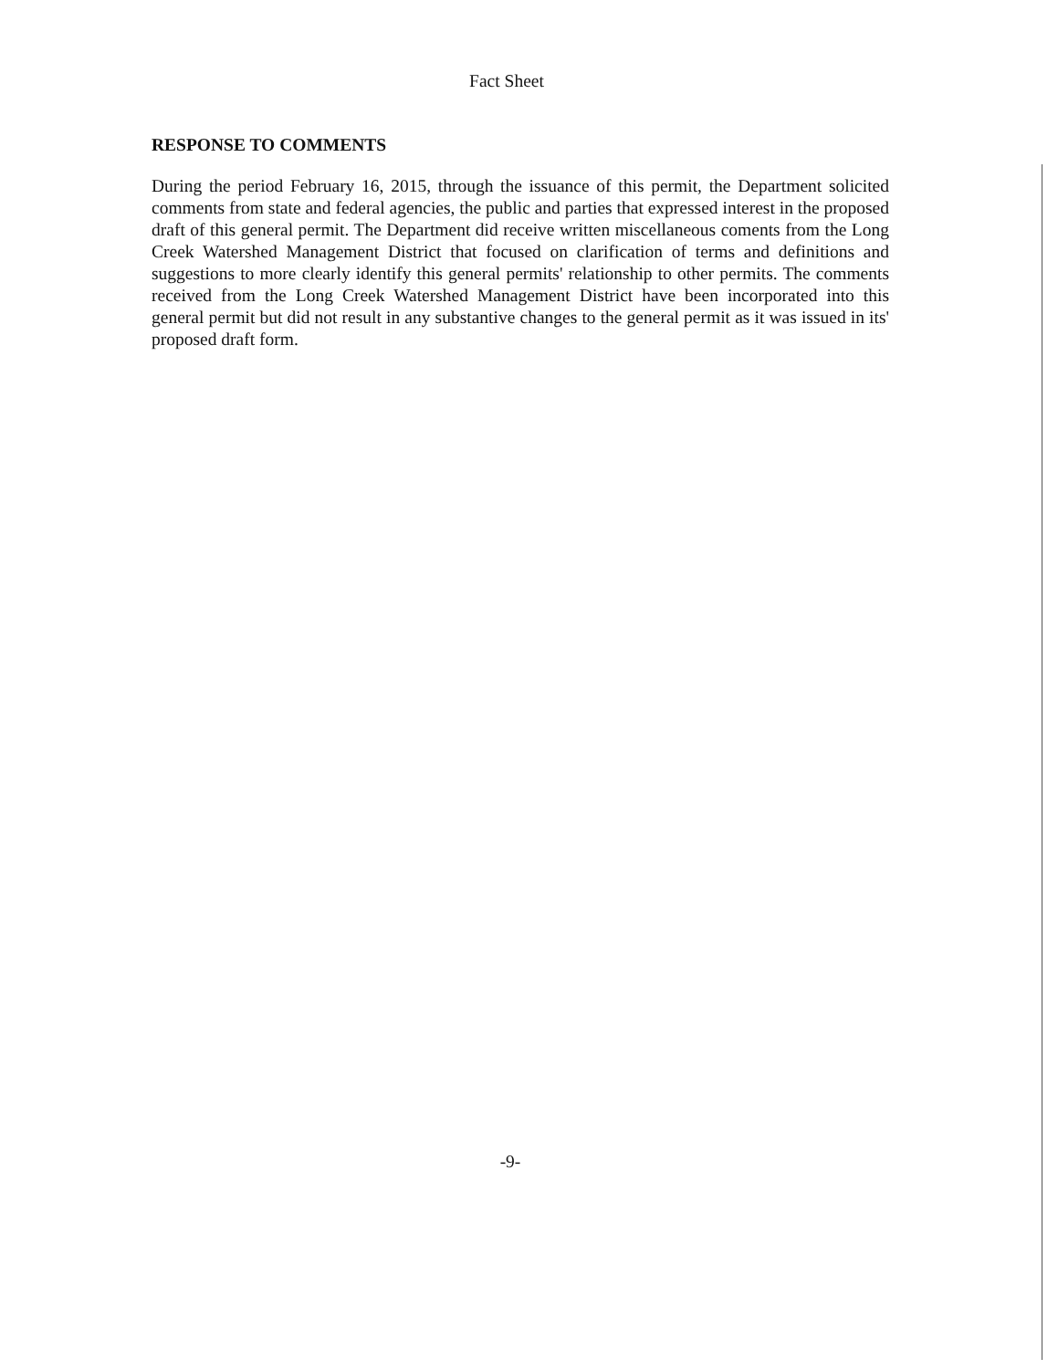Fact Sheet
RESPONSE TO COMMENTS
During the period February 16, 2015, through the issuance of this permit, the Department solicited comments from state and federal agencies, the public and parties that expressed interest in the proposed draft of this general permit. The Department did receive written miscellaneous coments from the Long Creek Watershed Management District that focused on clarification of terms and definitions and suggestions to more clearly identify this general permits' relationship to other permits. The comments received from the Long Creek Watershed Management District have been incorporated into this general permit but did not result in any substantive changes to the general permit as it was issued in its' proposed draft form.
-9-